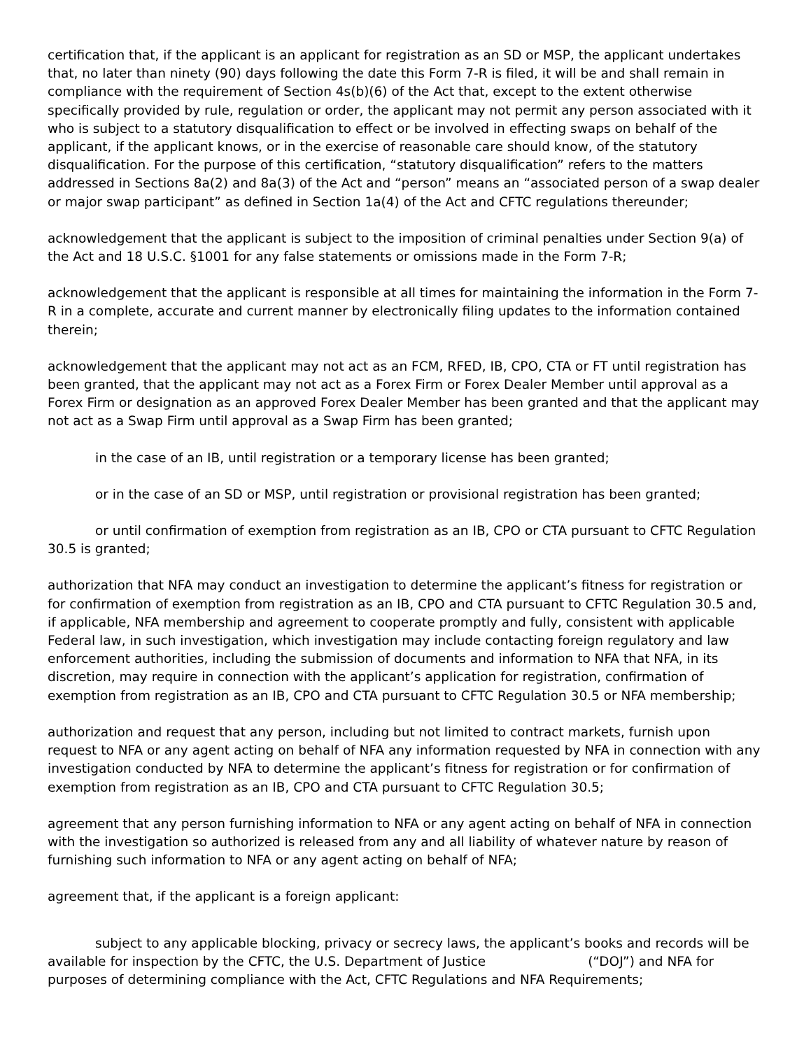certification that, if the applicant is an applicant for registration as an SD or MSP, the applicant undertakes that, no later than ninety (90) days following the date this Form 7-R is filed, it will be and shall remain in compliance with the requirement of Section 4s(b)(6) of the Act that, except to the extent otherwise specifically provided by rule, regulation or order, the applicant may not permit any person associated with it who is subject to a statutory disqualification to effect or be involved in effecting swaps on behalf of the applicant, if the applicant knows, or in the exercise of reasonable care should know, of the statutory disqualification. For the purpose of this certification, “statutory disqualification” refers to the matters addressed in Sections 8a(2) and 8a(3) of the Act and “person” means an “associated person of a swap dealer or major swap participant” as defined in Section 1a(4) of the Act and CFTC regulations thereunder;
acknowledgement that the applicant is subject to the imposition of criminal penalties under Section 9(a) of the Act and 18 U.S.C. §1001 for any false statements or omissions made in the Form 7-R;
acknowledgement that the applicant is responsible at all times for maintaining the information in the Form 7-R in a complete, accurate and current manner by electronically filing updates to the information contained therein;
acknowledgement that the applicant may not act as an FCM, RFED, IB, CPO, CTA or FT until registration has been granted, that the applicant may not act as a Forex Firm or Forex Dealer Member until approval as a Forex Firm or designation as an approved Forex Dealer Member has been granted and that the applicant may not act as a Swap Firm until approval as a Swap Firm has been granted;
in the case of an IB, until registration or a temporary license has been granted;
or in the case of an SD or MSP, until registration or provisional registration has been granted;
or until confirmation of exemption from registration as an IB, CPO or CTA pursuant to CFTC Regulation 30.5 is granted;
authorization that NFA may conduct an investigation to determine the applicant’s fitness for registration or for confirmation of exemption from registration as an IB, CPO and CTA pursuant to CFTC Regulation 30.5 and, if applicable, NFA membership and agreement to cooperate promptly and fully, consistent with applicable Federal law, in such investigation, which investigation may include contacting foreign regulatory and law enforcement authorities, including the submission of documents and information to NFA that NFA, in its discretion, may require in connection with the applicant’s application for registration, confirmation of exemption from registration as an IB, CPO and CTA pursuant to CFTC Regulation 30.5 or NFA membership;
authorization and request that any person, including but not limited to contract markets, furnish upon request to NFA or any agent acting on behalf of NFA any information requested by NFA in connection with any investigation conducted by NFA to determine the applicant’s fitness for registration or for confirmation of exemption from registration as an IB, CPO and CTA pursuant to CFTC Regulation 30.5;
agreement that any person furnishing information to NFA or any agent acting on behalf of NFA in connection with the investigation so authorized is released from any and all liability of whatever nature by reason of furnishing such information to NFA or any agent acting on behalf of NFA;
agreement that, if the applicant is a foreign applicant:
subject to any applicable blocking, privacy or secrecy laws, the applicant’s books and records will be available for inspection by the CFTC, the U.S. Department of Justice (“DOJ”) and NFA for purposes of determining compliance with the Act, CFTC Regulations and NFA Requirements;